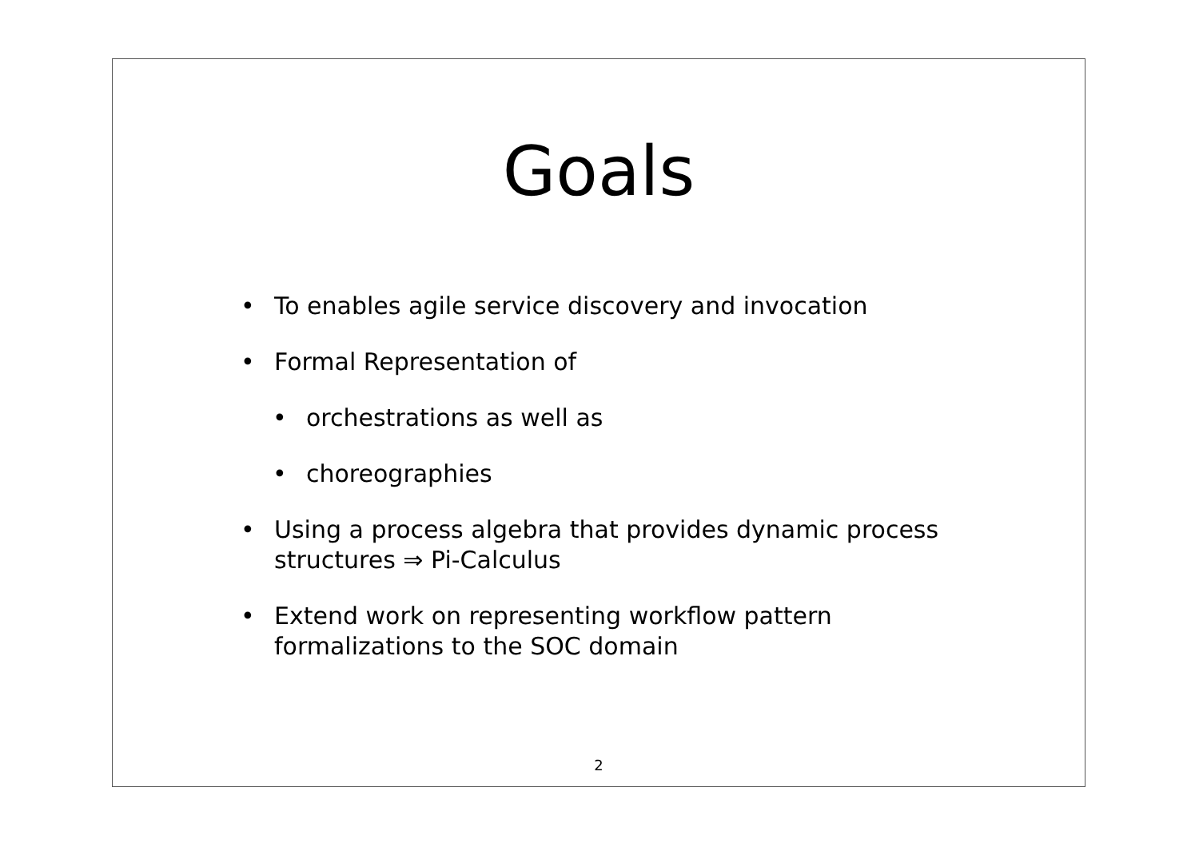Goals
• To enables agile service discovery and invocation
• Formal Representation of
• orchestrations as well as
• choreographies
• Using a process algebra that provides dynamic process structures ⇒ Pi-Calculus
• Extend work on representing workflow pattern formalizations to the SOC domain
2